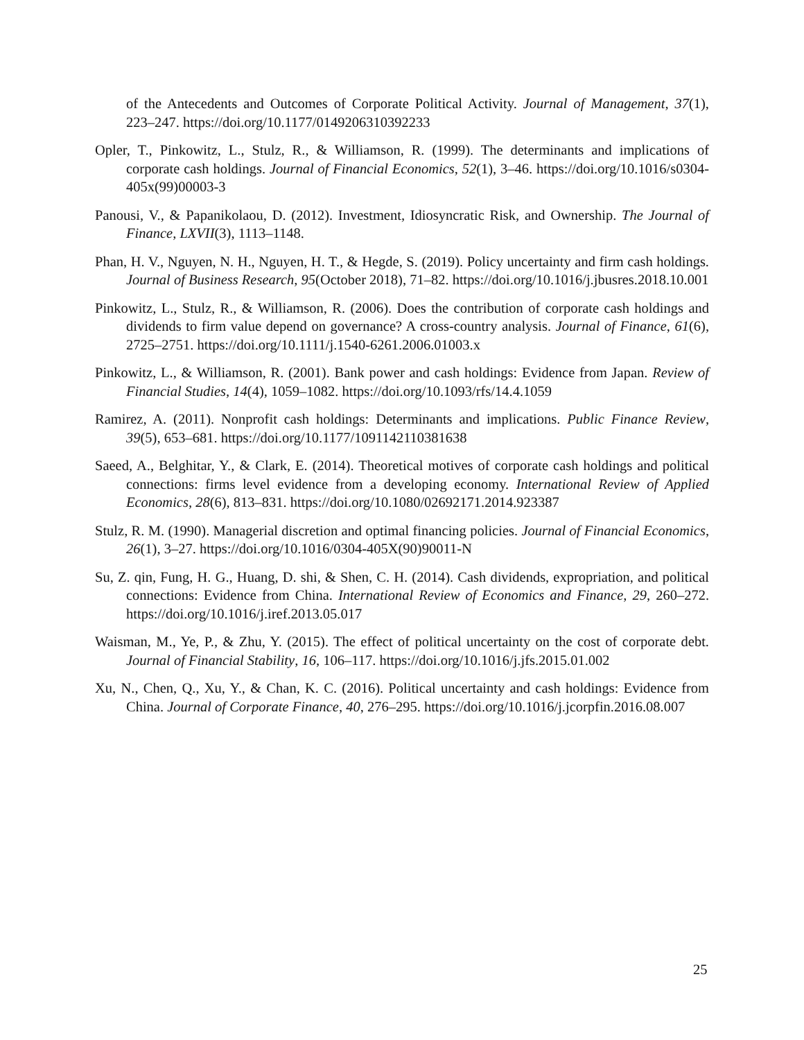of the Antecedents and Outcomes of Corporate Political Activity. Journal of Management, 37(1), 223–247. https://doi.org/10.1177/0149206310392233
Opler, T., Pinkowitz, L., Stulz, R., & Williamson, R. (1999). The determinants and implications of corporate cash holdings. Journal of Financial Economics, 52(1), 3–46. https://doi.org/10.1016/s0304-405x(99)00003-3
Panousi, V., & Papanikolaou, D. (2012). Investment, Idiosyncratic Risk, and Ownership. The Journal of Finance, LXVII(3), 1113–1148.
Phan, H. V., Nguyen, N. H., Nguyen, H. T., & Hegde, S. (2019). Policy uncertainty and firm cash holdings. Journal of Business Research, 95(October 2018), 71–82. https://doi.org/10.1016/j.jbusres.2018.10.001
Pinkowitz, L., Stulz, R., & Williamson, R. (2006). Does the contribution of corporate cash holdings and dividends to firm value depend on governance? A cross-country analysis. Journal of Finance, 61(6), 2725–2751. https://doi.org/10.1111/j.1540-6261.2006.01003.x
Pinkowitz, L., & Williamson, R. (2001). Bank power and cash holdings: Evidence from Japan. Review of Financial Studies, 14(4), 1059–1082. https://doi.org/10.1093/rfs/14.4.1059
Ramirez, A. (2011). Nonprofit cash holdings: Determinants and implications. Public Finance Review, 39(5), 653–681. https://doi.org/10.1177/1091142110381638
Saeed, A., Belghitar, Y., & Clark, E. (2014). Theoretical motives of corporate cash holdings and political connections: firms level evidence from a developing economy. International Review of Applied Economics, 28(6), 813–831. https://doi.org/10.1080/02692171.2014.923387
Stulz, R. M. (1990). Managerial discretion and optimal financing policies. Journal of Financial Economics, 26(1), 3–27. https://doi.org/10.1016/0304-405X(90)90011-N
Su, Z. qin, Fung, H. G., Huang, D. shi, & Shen, C. H. (2014). Cash dividends, expropriation, and political connections: Evidence from China. International Review of Economics and Finance, 29, 260–272. https://doi.org/10.1016/j.iref.2013.05.017
Waisman, M., Ye, P., & Zhu, Y. (2015). The effect of political uncertainty on the cost of corporate debt. Journal of Financial Stability, 16, 106–117. https://doi.org/10.1016/j.jfs.2015.01.002
Xu, N., Chen, Q., Xu, Y., & Chan, K. C. (2016). Political uncertainty and cash holdings: Evidence from China. Journal of Corporate Finance, 40, 276–295. https://doi.org/10.1016/j.jcorpfin.2016.08.007
25